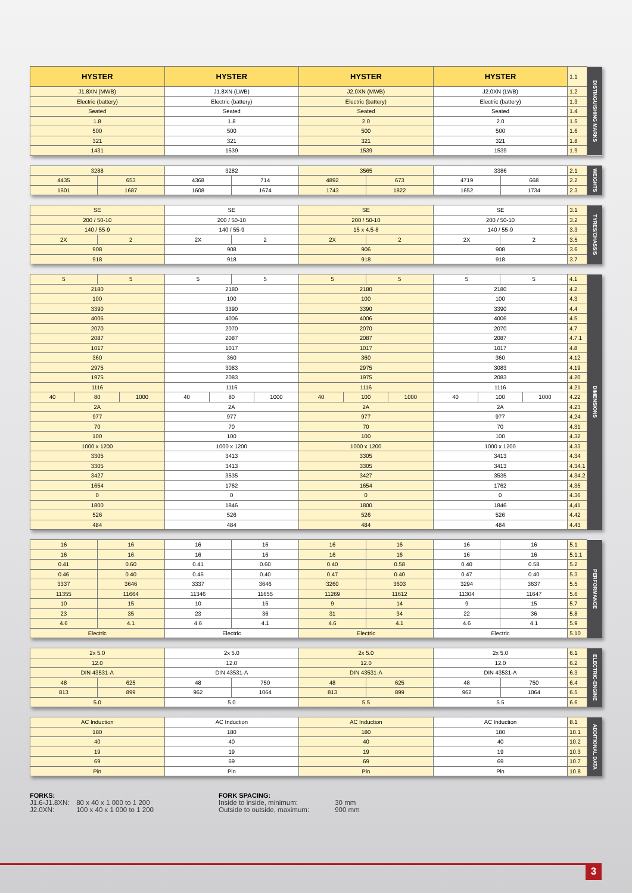| HYSTER | HYSTER | HYSTER | HYSTER | 1.1 | DISTINGUISHING MARKS |
| J1.8XN (MWB) | J1.8XN (LWB) | J2.0XN (MWB) | J2.0XN (LWB) | 1.2 | |
| Electric (battery) | Electric (battery) | Electric (battery) | Electric (battery) | 1.3 | |
| Seated | Seated | Seated | Seated | 1.4 | |
| 1.8 | 1.8 | 2.0 | 2.0 | 1.5 | |
| 500 | 500 | 500 | 500 | 1.6 | |
| 321 | 321 | 321 | 321 | 1.8 | |
| 1431 | 1539 | 1539 | 1539 | 1.9 | |
| 3288 | | 3282 | | 3565 | | 3386 | | 2.1 | WEIGHTS |
| 4435 | 653 | 4368 | 714 | 4892 | 673 | 4719 | 668 | 2.2 | |
| 1601 | 1687 | 1608 | 1674 | 1743 | 1822 | 1652 | 1734 | 2.3 | |
| SE | | SE | | SE | | SE | | 3.1 | TYRES/CHASSIS |
| 200 / 50-10 | | 200 / 50-10 | | 200 / 50-10 | | 200 / 50-10 | | 3.2 | |
| 140 / 55-9 | | 140 / 55-9 | | 15 x 4.5-8 | | 140 / 55-9 | | 3.3 | |
| 2X | 2 | 2X | 2 | 2X | 2 | 2X | 2 | 3.5 | |
| 908 | | 908 | | 906 | | 908 | | 3.6 | |
| 918 | | 918 | | 918 | | 918 | | 3.7 | |
| 5 | | 5 | | 5 | | 5 | | 5 | | 5 | | 5 | | 5 | | 4.1 | DIMENSIONS |
| 2180 | | | | 2180 | | | | 2180 | | | | 2180 | | | | 4.2 | |
| 100 | | | | 100 | | | | 100 | | | | 100 | | | | 4.3 | |
| 3390 | | | | 3390 | | | | 3390 | | | | 3390 | | | | 4.4 | |
| 4006 | | | | 4006 | | | | 4006 | | | | 4006 | | | | 4.5 | |
| 2070 | | | | 2070 | | | | 2070 | | | | 2070 | | | | 4.7 | |
| 2087 | | | | 2087 | | | | 2087 | | | | 2087 | | | | 4.7.1 | |
| 1017 | | | | 1017 | | | | 1017 | | | | 1017 | | | | 4.8 | |
| 360 | | | | 360 | | | | 360 | | | | 360 | | | | 4.12 | |
| 2975 | | | | 3083 | | | | 2975 | | | | 3083 | | | | 4.19 | |
| 1975 | | | | 2083 | | | | 1975 | | | | 2083 | | | | 4.20 | |
| 1116 | | | | 1116 | | | | 1116 | | | | 1116 | | | | 4.21 | |
| 40 | 80 | | 1000 | 40 | 80 | | 1000 | 40 | 100 | | 1000 | 40 | 100 | | 1000 | 4.22 | |
| 2A | | | | 2A | | | | 2A | | | | 2A | | | | 4.23 | |
| 977 | | | | 977 | | | | 977 | | | | 977 | | | | 4.24 | |
| 70 | | | | 70 | | | | 70 | | | | 70 | | | | 4.31 | |
| 100 | | | | 100 | | | | 100 | | | | 100 | | | | 4.32 | |
| 1000 x 1200 | | | | 1000 x 1200 | | | | 1000 x 1200 | | | | 1000 x 1200 | | | | 4.33 | |
| 3305 | | | | 3413 | | | | 3305 | | | | 3413 | | | | 4.34 | |
| 3305 | | | | 3413 | | | | 3305 | | | | 3413 | | | | 4.34.1 | |
| 3427 | | | | 3535 | | | | 3427 | | | | 3535 | | | | 4.34.2 | |
| 1654 | | | | 1762 | | | | 1654 | | | | 1762 | | | | 4.35 | |
| 0 | | | | 0 | | | | 0 | | | | 0 | | | | 4.36 | |
| 1800 | | | | 1846 | | | | 1800 | | | | 1846 | | | | 4,41 | |
| 526 | | | | 526 | | | | 526 | | | | 526 | | | | 4.42 | |
| 484 | | | | 484 | | | | 484 | | | | 484 | | | | 4.43 | |
| 16 | 16 | 16 | 16 | 16 | 16 | 16 | 16 | 5.1 | PERFORMANCE |
| 16 | 16 | 16 | 16 | 16 | 16 | 16 | 16 | 5.1.1 | |
| 0.41 | 0.60 | 0.41 | 0.60 | 0.40 | 0.58 | 0.40 | 0.58 | 5.2 | |
| 0.46 | 0.40 | 0.46 | 0.40 | 0.47 | 0.40 | 0.47 | 0.40 | 5.3 | |
| 3337 | 3646 | 3337 | 3646 | 3260 | 3603 | 3294 | 3637 | 5.5 | |
| 11355 | 11664 | 11346 | 11655 | 11269 | 11612 | 11304 | 11647 | 5.6 | |
| 10 | 15 | 10 | 15 | 9 | 14 | 9 | 15 | 5.7 | |
| 23 | 35 | 23 | 36 | 31 | 34 | 22 | 36 | 5.8 | |
| 4.6 | 4.1 | 4.6 | 4.1 | 4.6 | 4.1 | 4.6 | 4.1 | 5.9 | |
| Electric | | Electric | | Electric | | Electric | | 5.10 | |
| 2x 5.0 | | 2x 5.0 | | 2x 5.0 | | 2x 5.0 | | 6.1 | ELECTRIC-ENGINE |
| 12.0 | | 12.0 | | 12.0 | | 12.0 | | 6.2 | |
| DIN 43531-A | | DIN 43531-A | | DIN 43531-A | | DIN 43531-A | | 6.3 | |
| 48 | 625 | 48 | 750 | 48 | 625 | 48 | 750 | 6.4 | |
| 813 | 899 | 962 | 1064 | 813 | 899 | 962 | 1064 | 6.5 | |
| 5.0 | | 5.0 | | 5.5 | | 5.5 | | 6.6 | |
| AC Induction | AC Induction | AC Induction | AC Induction | 8.1 | ADDITIONAL DATA |
| 180 | 180 | 180 | 180 | 10.1 | |
| 40 | 40 | 40 | 40 | 10.2 | |
| 19 | 19 | 19 | 19 | 10.3 | |
| 69 | 69 | 69 | 69 | 10.7 | |
| Pin | Pin | Pin | Pin | 10.8 | |
FORKS:
J1.6-J1.8XN: 80 x 40 x 1 000 to 1 200
J2.0XN: 100 x 40 x 1 000 to 1 200
FORK SPACING:
Inside to inside, minimum: 30 mm
Outside to outside, maximum: 900 mm
3